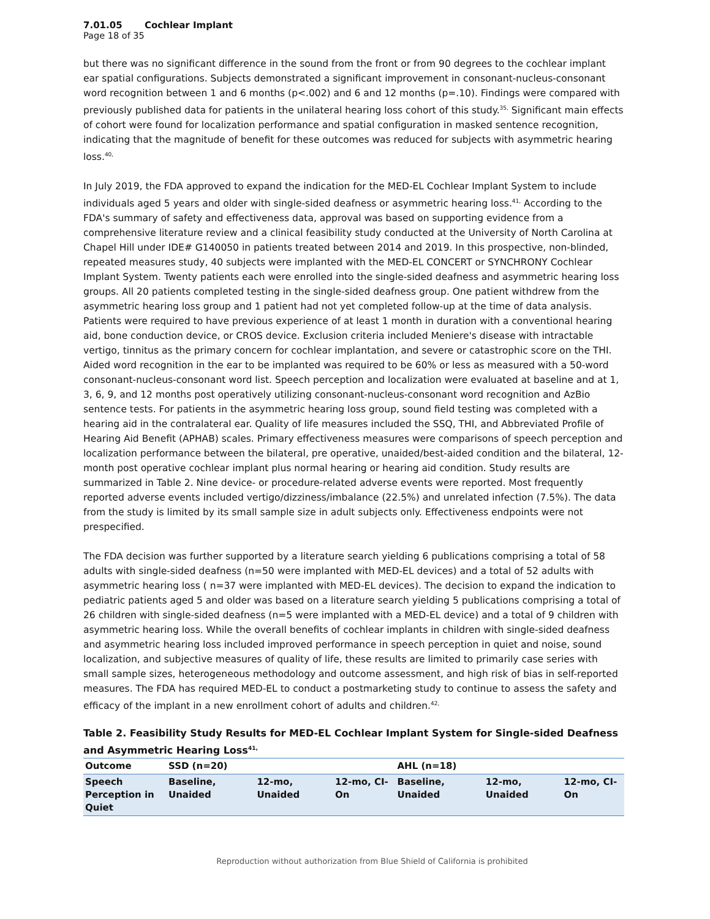7.01.05 Cochlear Implant
Page 18 of 35
but there was no significant difference in the sound from the front or from 90 degrees to the cochlear implant ear spatial configurations. Subjects demonstrated a significant improvement in consonant-nucleus-consonant word recognition between 1 and 6 months (p<.002) and 6 and 12 months (p=.10). Findings were compared with previously published data for patients in the unilateral hearing loss cohort of this study.<sup>35,</sup> Significant main effects of cohort were found for localization performance and spatial configuration in masked sentence recognition, indicating that the magnitude of benefit for these outcomes was reduced for subjects with asymmetric hearing loss.<sup>40,</sup>
In July 2019, the FDA approved to expand the indication for the MED-EL Cochlear Implant System to include individuals aged 5 years and older with single-sided deafness or asymmetric hearing loss.<sup>41,</sup> According to the FDA's summary of safety and effectiveness data, approval was based on supporting evidence from a comprehensive literature review and a clinical feasibility study conducted at the University of North Carolina at Chapel Hill under IDE# G140050 in patients treated between 2014 and 2019. In this prospective, non-blinded, repeated measures study, 40 subjects were implanted with the MED-EL CONCERT or SYNCHRONY Cochlear Implant System. Twenty patients each were enrolled into the single-sided deafness and asymmetric hearing loss groups. All 20 patients completed testing in the single-sided deafness group. One patient withdrew from the asymmetric hearing loss group and 1 patient had not yet completed follow-up at the time of data analysis. Patients were required to have previous experience of at least 1 month in duration with a conventional hearing aid, bone conduction device, or CROS device. Exclusion criteria included Meniere's disease with intractable vertigo, tinnitus as the primary concern for cochlear implantation, and severe or catastrophic score on the THI. Aided word recognition in the ear to be implanted was required to be 60% or less as measured with a 50-word consonant-nucleus-consonant word list. Speech perception and localization were evaluated at baseline and at 1, 3, 6, 9, and 12 months post operatively utilizing consonant-nucleus-consonant word recognition and AzBio sentence tests. For patients in the asymmetric hearing loss group, sound field testing was completed with a hearing aid in the contralateral ear. Quality of life measures included the SSQ, THI, and Abbreviated Profile of Hearing Aid Benefit (APHAB) scales. Primary effectiveness measures were comparisons of speech perception and localization performance between the bilateral, pre operative, unaided/best-aided condition and the bilateral, 12-month post operative cochlear implant plus normal hearing or hearing aid condition. Study results are summarized in Table 2. Nine device- or procedure-related adverse events were reported. Most frequently reported adverse events included vertigo/dizziness/imbalance (22.5%) and unrelated infection (7.5%). The data from the study is limited by its small sample size in adult subjects only. Effectiveness endpoints were not prespecified.
The FDA decision was further supported by a literature search yielding 6 publications comprising a total of 58 adults with single-sided deafness (n=50 were implanted with MED-EL devices) and a total of 52 adults with asymmetric hearing loss ( n=37 were implanted with MED-EL devices). The decision to expand the indication to pediatric patients aged 5 and older was based on a literature search yielding 5 publications comprising a total of 26 children with single-sided deafness (n=5 were implanted with a MED-EL device) and a total of 9 children with asymmetric hearing loss. While the overall benefits of cochlear implants in children with single-sided deafness and asymmetric hearing loss included improved performance in speech perception in quiet and noise, sound localization, and subjective measures of quality of life, these results are limited to primarily case series with small sample sizes, heterogeneous methodology and outcome assessment, and high risk of bias in self-reported measures. The FDA has required MED-EL to conduct a postmarketing study to continue to assess the safety and efficacy of the implant in a new enrollment cohort of adults and children.<sup>42,</sup>
Table 2. Feasibility Study Results for MED-EL Cochlear Implant System for Single-sided Deafness and Asymmetric Hearing Loss<sup>41,</sup>
| Outcome | SSD (n=20) | | | AHL (n=18) | | |
| --- | --- | --- | --- | --- | --- | --- |
| Speech Perception in Quiet | Baseline, Unaided | 12-mo, Unaided | 12-mo, CI-On | Baseline, Unaided | 12-mo, Unaided | 12-mo, CI-On |
Reproduction without authorization from Blue Shield of California is prohibited